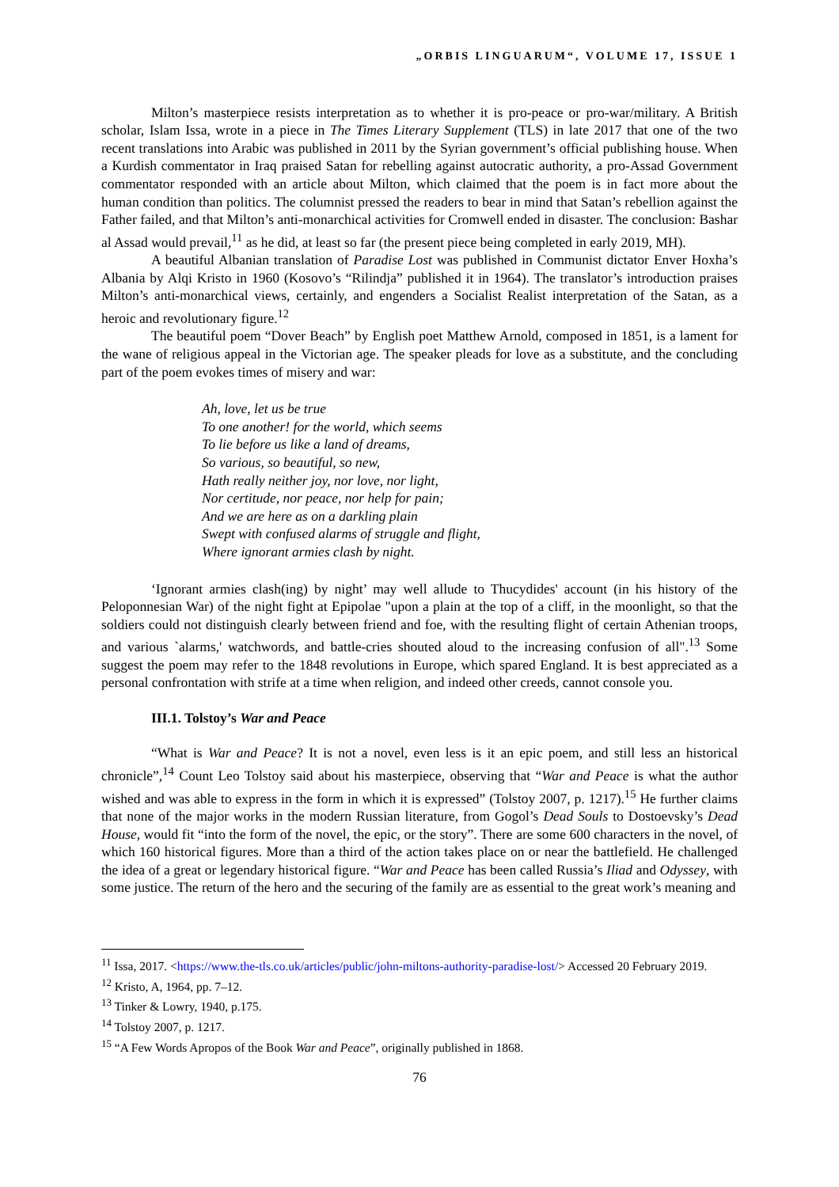„ORBIS LINGUARUM“, VOLUME 17, ISSUE 1
Milton’s masterpiece resists interpretation as to whether it is pro-peace or pro-war/military. A British scholar, Islam Issa, wrote in a piece in The Times Literary Supplement (TLS) in late 2017 that one of the two recent translations into Arabic was published in 2011 by the Syrian government’s official publishing house. When a Kurdish commentator in Iraq praised Satan for rebelling against autocratic authority, a pro-Assad Government commentator responded with an article about Milton, which claimed that the poem is in fact more about the human condition than politics. The columnist pressed the readers to bear in mind that Satan’s rebellion against the Father failed, and that Milton’s anti-monarchical activities for Cromwell ended in disaster. The conclusion: Bashar al Assad would prevail,<sup>11</sup> as he did, at least so far (the present piece being completed in early 2019, MH).
A beautiful Albanian translation of Paradise Lost was published in Communist dictator Enver Hoxha’s Albania by Alqi Kristo in 1960 (Kosovo’s “Rilindja” published it in 1964). The translator’s introduction praises Milton’s anti-monarchical views, certainly, and engenders a Socialist Realist interpretation of the Satan, as a heroic and revolutionary figure.<sup>12</sup>
The beautiful poem “Dover Beach” by English poet Matthew Arnold, composed in 1851, is a lament for the wane of religious appeal in the Victorian age. The speaker pleads for love as a substitute, and the concluding part of the poem evokes times of misery and war:
Ah, love, let us be true
To one another! for the world, which seems
To lie before us like a land of dreams,
So various, so beautiful, so new,
Hath really neither joy, nor love, nor light,
Nor certitude, nor peace, nor help for pain;
And we are here as on a darkling plain
Swept with confused alarms of struggle and flight,
Where ignorant armies clash by night.
‘Ignorant armies clash(ing) by night’ may well allude to Thucydides' account (in his history of the Peloponnesian War) of the night fight at Epipolae "upon a plain at the top of a cliff, in the moonlight, so that the soldiers could not distinguish clearly between friend and foe, with the resulting flight of certain Athenian troops, and various `alarms,' watchwords, and battle-cries shouted aloud to the increasing confusion of all".<sup>13</sup> Some suggest the poem may refer to the 1848 revolutions in Europe, which spared England. It is best appreciated as a personal confrontation with strife at a time when religion, and indeed other creeds, cannot console you.
III.1. Tolstoy’s War and Peace
“What is War and Peace? It is not a novel, even less is it an epic poem, and still less an historical chronicle”,<sup>14</sup> Count Leo Tolstoy said about his masterpiece, observing that “War and Peace is what the author wished and was able to express in the form in which it is expressed” (Tolstoy 2007, p. 1217).<sup>15</sup> He further claims that none of the major works in the modern Russian literature, from Gogol’s Dead Souls to Dostoevsky’s Dead House, would fit “into the form of the novel, the epic, or the story”. There are some 600 characters in the novel, of which 160 historical figures. More than a third of the action takes place on or near the battlefield. He challenged the idea of a great or legendary historical figure. “War and Peace has been called Russia’s Iliad and Odyssey, with some justice. The return of the hero and the securing of the family are as essential to the great work’s meaning and
<sup>11</sup> Issa, 2017. <https://www.the-tls.co.uk/articles/public/john-miltons-authority-paradise-lost/> Accessed 20 February 2019.
<sup>12</sup> Kristo, A, 1964, pp. 7–12.
<sup>13</sup> Tinker & Lowry, 1940, p.175.
<sup>14</sup> Tolstoy 2007, p. 1217.
<sup>15</sup> “A Few Words Apropos of the Book War and Peace”, originally published in 1868.
76